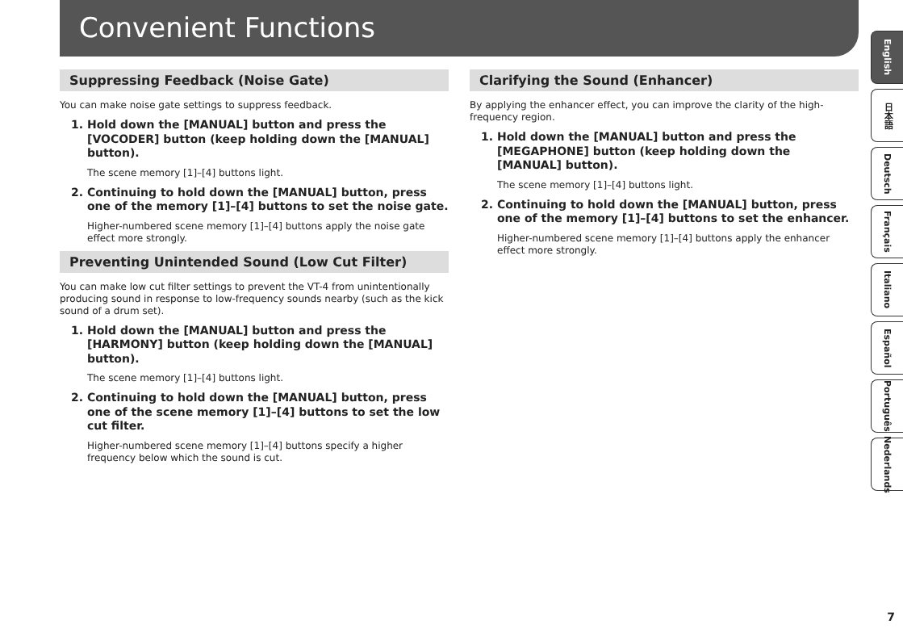Convenient Functions
Suppressing Feedback (Noise Gate)
You can make noise gate settings to suppress feedback.
1. Hold down the [MANUAL] button and press the [VOCODER] button (keep holding down the [MANUAL] button).
The scene memory [1]–[4] buttons light.
2. Continuing to hold down the [MANUAL] button, press one of the memory [1]–[4] buttons to set the noise gate.
Higher-numbered scene memory [1]–[4] buttons apply the noise gate effect more strongly.
Preventing Unintended Sound (Low Cut Filter)
You can make low cut filter settings to prevent the VT-4 from unintentionally producing sound in response to low-frequency sounds nearby (such as the kick sound of a drum set).
1. Hold down the [MANUAL] button and press the [HARMONY] button (keep holding down the [MANUAL] button).
The scene memory [1]–[4] buttons light.
2. Continuing to hold down the [MANUAL] button, press one of the scene memory [1]–[4] buttons to set the low cut filter.
Higher-numbered scene memory [1]–[4] buttons specify a higher frequency below which the sound is cut.
Clarifying the Sound (Enhancer)
By applying the enhancer effect, you can improve the clarity of the high-frequency region.
1. Hold down the [MANUAL] button and press the [MEGAPHONE] button (keep holding down the [MANUAL] button).
The scene memory [1]–[4] buttons light.
2. Continuing to hold down the [MANUAL] button, press one of the memory [1]–[4] buttons to set the enhancer.
Higher-numbered scene memory [1]–[4] buttons apply the enhancer effect more strongly.
English
日本語
Deutsch
Français
Italiano
Español
Português
Nederlands
7